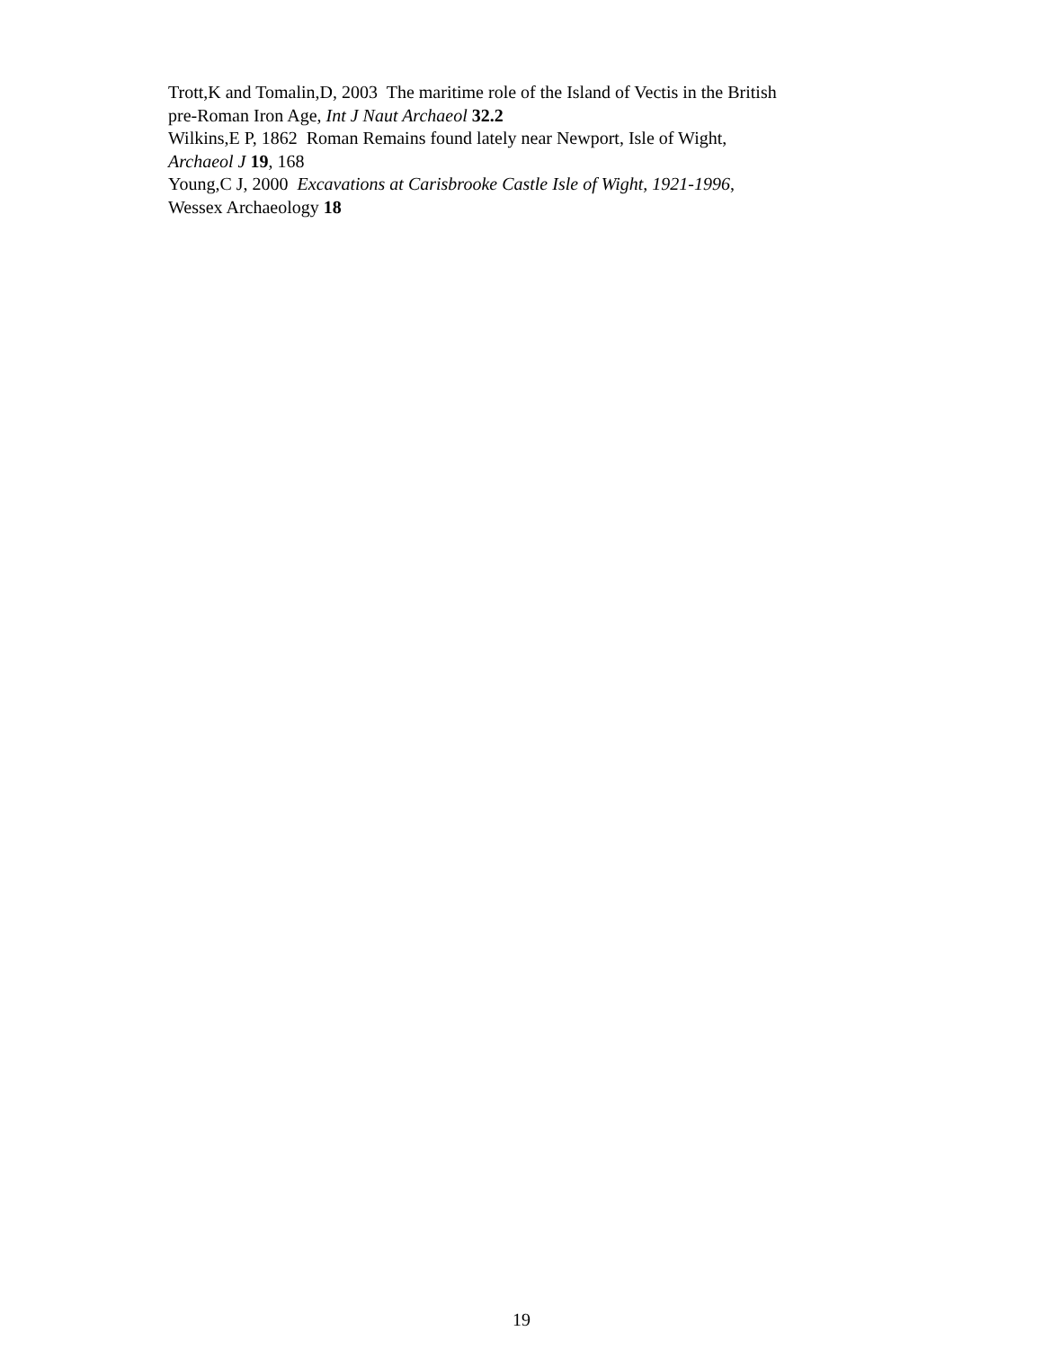Trott,K and Tomalin,D, 2003 The maritime role of the Island of Vectis in the British
pre-Roman Iron Age, Int J Naut Archaeol 32.2
Wilkins,E P, 1862 Roman Remains found lately near Newport, Isle of Wight,
Archaeol J 19, 168
Young,C J, 2000 Excavations at Carisbrooke Castle Isle of Wight, 1921-1996,
Wessex Archaeology 18
19